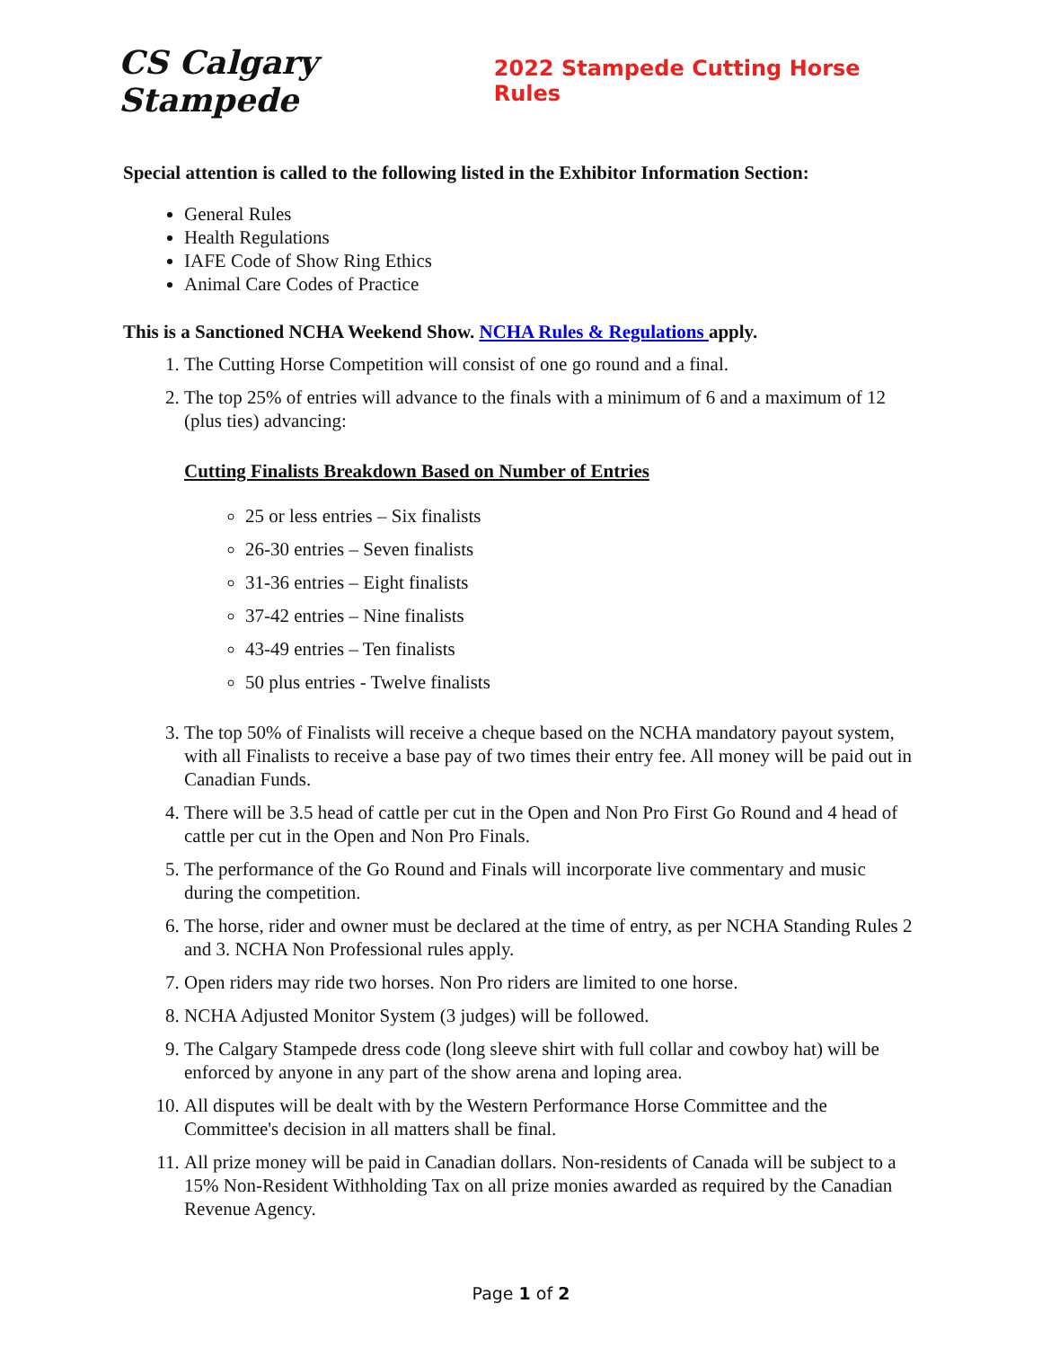CS Calgary Stampede
2022 Stampede Cutting Horse Rules
Special attention is called to the following listed in the Exhibitor Information Section:
General Rules
Health Regulations
IAFE Code of Show Ring Ethics
Animal Care Codes of Practice
This is a Sanctioned NCHA Weekend Show. NCHA Rules & Regulations apply.
1. The Cutting Horse Competition will consist of one go round and a final.
2. The top 25% of entries will advance to the finals with a minimum of 6 and a maximum of 12 (plus ties) advancing:
Cutting Finalists Breakdown Based on Number of Entries
25 or less entries – Six finalists
26-30 entries – Seven finalists
31-36 entries – Eight finalists
37-42 entries – Nine finalists
43-49 entries – Ten finalists
50 plus entries - Twelve finalists
3. The top 50% of Finalists will receive a cheque based on the NCHA mandatory payout system, with all Finalists to receive a base pay of two times their entry fee. All money will be paid out in Canadian Funds.
4. There will be 3.5 head of cattle per cut in the Open and Non Pro First Go Round and 4 head of cattle per cut in the Open and Non Pro Finals.
5. The performance of the Go Round and Finals will incorporate live commentary and music during the competition.
6. The horse, rider and owner must be declared at the time of entry, as per NCHA Standing Rules 2 and 3. NCHA Non Professional rules apply.
7. Open riders may ride two horses. Non Pro riders are limited to one horse.
8. NCHA Adjusted Monitor System (3 judges) will be followed.
9. The Calgary Stampede dress code (long sleeve shirt with full collar and cowboy hat) will be enforced by anyone in any part of the show arena and loping area.
10. All disputes will be dealt with by the Western Performance Horse Committee and the Committee's decision in all matters shall be final.
11. All prize money will be paid in Canadian dollars. Non-residents of Canada will be subject to a 15% Non-Resident Withholding Tax on all prize monies awarded as required by the Canadian Revenue Agency.
Page 1 of 2